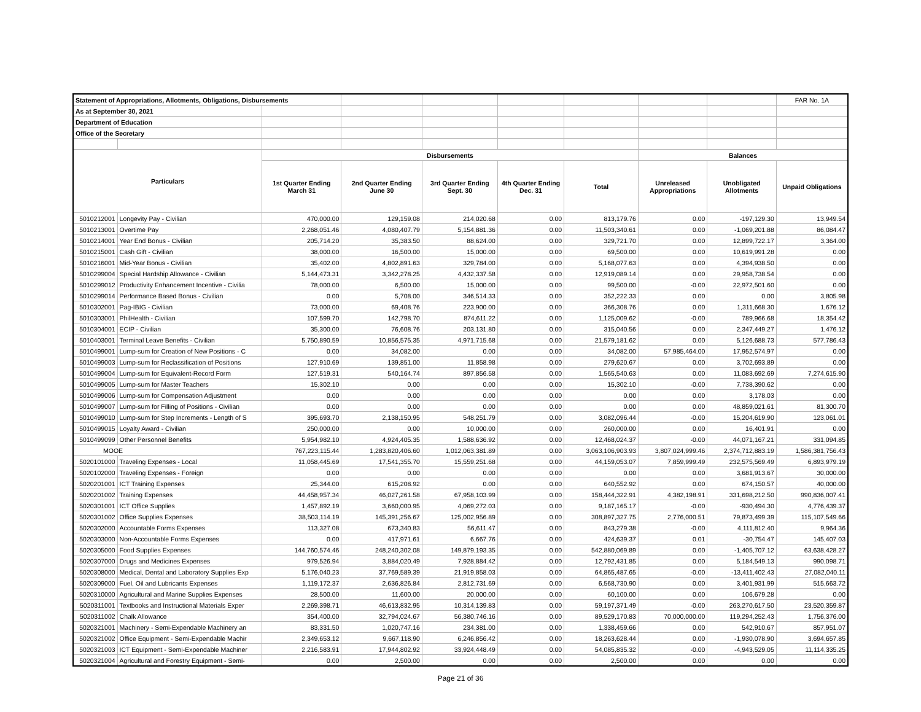| Statement of Appropriations, Allotments, Obligations, Disbursements | | | | | | | | | FAR No. 1A |
| As at September 30, 2021 | | | | | | | | | |
| Department of Education | | | | | | | | | |
| Office of the Secretary | | | | | | | | | |
| Particulars | | Disbursements | | | | | Balances | | |
| | | 1st Quarter Ending March 31 | 2nd Quarter Ending June 30 | 3rd Quarter Ending Sept. 30 | 4th Quarter Ending Dec. 31 | Total | Unreleased Appropriations | Unobligated Allotments | Unpaid Obligations |
| 5010212001 | Longevity Pay - Civilian | 470,000.00 | 129,159.08 | 214,020.68 | 0.00 | 813,179.76 | 0.00 | -197,129.30 | 13,949.54 |
| 5010213001 | Overtime Pay | 2,268,051.46 | 4,080,407.79 | 5,154,881.36 | 0.00 | 11,503,340.61 | 0.00 | -1,069,201.88 | 86,084.47 |
| 5010214001 | Year End Bonus - Civilian | 205,714.20 | 35,383.50 | 88,624.00 | 0.00 | 329,721.70 | 0.00 | 12,899,722.17 | 3,364.00 |
| 5010215001 | Cash Gift - Civilian | 38,000.00 | 16,500.00 | 15,000.00 | 0.00 | 69,500.00 | 0.00 | 10,619,991.28 | 0.00 |
| 5010216001 | Mid-Year Bonus - Civilian | 35,402.00 | 4,802,891.63 | 329,784.00 | 0.00 | 5,168,077.63 | 0.00 | 4,394,938.50 | 0.00 |
| 5010299004 | Special Hardship Allowance - Civilian | 5,144,473.31 | 3,342,278.25 | 4,432,337.58 | 0.00 | 12,919,089.14 | 0.00 | 29,958,738.54 | 0.00 |
| 5010299012 | Productivity Enhancement Incentive - Civilia | 78,000.00 | 6,500.00 | 15,000.00 | 0.00 | 99,500.00 | -0.00 | 22,972,501.60 | 0.00 |
| 5010299014 | Performance Based Bonus - Civilian | 0.00 | 5,708.00 | 346,514.33 | 0.00 | 352,222.33 | 0.00 | 0.00 | 3,805.98 |
| 5010302001 | Pag-IBIG - Civilian | 73,000.00 | 69,408.76 | 223,900.00 | 0.00 | 366,308.76 | 0.00 | 1,311,668.30 | 1,676.12 |
| 5010303001 | PhilHealth - Civilian | 107,599.70 | 142,798.70 | 874,611.22 | 0.00 | 1,125,009.62 | -0.00 | 789,966.68 | 18,354.42 |
| 5010304001 | ECIP - Civilian | 35,300.00 | 76,608.76 | 203,131.80 | 0.00 | 315,040.56 | 0.00 | 2,347,449.27 | 1,476.12 |
| 5010403001 | Terminal Leave Benefits - Civilian | 5,750,890.59 | 10,856,575.35 | 4,971,715.68 | 0.00 | 21,579,181.62 | 0.00 | 5,126,688.73 | 577,786.43 |
| 5010499001 | Lump-sum for Creation of New Positions - C | 0.00 | 34,082.00 | 0.00 | 0.00 | 34,082.00 | 57,985,464.00 | 17,952,574.97 | 0.00 |
| 5010499003 | Lump-sum for Reclassification of Positions | 127,910.69 | 139,851.00 | 11,858.98 | 0.00 | 279,620.67 | 0.00 | 3,702,693.89 | 0.00 |
| 5010499004 | Lump-sum for Equivalent-Record Form | 127,519.31 | 540,164.74 | 897,856.58 | 0.00 | 1,565,540.63 | 0.00 | 11,083,692.69 | 7,274,615.90 |
| 5010499005 | Lump-sum for Master Teachers | 15,302.10 | 0.00 | 0.00 | 0.00 | 15,302.10 | -0.00 | 7,738,390.62 | 0.00 |
| 5010499006 | Lump-sum for Compensation Adjustment | 0.00 | 0.00 | 0.00 | 0.00 | 0.00 | 0.00 | 3,178.03 | 0.00 |
| 5010499007 | Lump-sum for Filling of Positions - Civilian | 0.00 | 0.00 | 0.00 | 0.00 | 0.00 | 0.00 | 48,859,021.61 | 81,300.70 |
| 5010499010 | Lump-sum for Step Increments - Length of S | 395,693.70 | 2,138,150.95 | 548,251.79 | 0.00 | 3,082,096.44 | -0.00 | 15,204,619.90 | 123,061.01 |
| 5010499015 | Loyalty Award - Civilian | 250,000.00 | 0.00 | 10,000.00 | 0.00 | 260,000.00 | 0.00 | 16,401.91 | 0.00 |
| 5010499099 | Other Personnel Benefits | 5,954,982.10 | 4,924,405.35 | 1,588,636.92 | 0.00 | 12,468,024.37 | -0.00 | 44,071,167.21 | 331,094.85 |
| MOOE | | 767,223,115.44 | 1,283,820,406.60 | 1,012,063,381.89 | 0.00 | 3,063,106,903.93 | 3,807,024,999.46 | 2,374,712,883.19 | 1,586,381,756.43 |
| 5020101000 | Traveling Expenses - Local | 11,058,445.69 | 17,541,355.70 | 15,559,251.68 | 0.00 | 44,159,053.07 | 7,859,999.49 | 232,575,569.49 | 6,893,979.19 |
| 5020102000 | Traveling Expenses - Foreign | 0.00 | 0.00 | 0.00 | 0.00 | 0.00 | 0.00 | 3,681,913.67 | 30,000.00 |
| 5020201001 | ICT Training Expenses | 25,344.00 | 615,208.92 | 0.00 | 0.00 | 640,552.92 | 0.00 | 674,150.57 | 40,000.00 |
| 5020201002 | Training Expenses | 44,458,957.34 | 46,027,261.58 | 67,958,103.99 | 0.00 | 158,444,322.91 | 4,382,198.91 | 331,698,212.50 | 990,836,007.41 |
| 5020301001 | ICT Office Supplies | 1,457,892.19 | 3,660,000.95 | 4,069,272.03 | 0.00 | 9,187,165.17 | -0.00 | -930,494.30 | 4,776,439.37 |
| 5020301002 | Office Supplies Expenses | 38,503,114.19 | 145,391,256.67 | 125,002,956.89 | 0.00 | 308,897,327.75 | 2,776,000.51 | 79,873,499.39 | 115,107,549.66 |
| 5020302000 | Accountable Forms Expenses | 113,327.08 | 673,340.83 | 56,611.47 | 0.00 | 843,279.38 | -0.00 | 4,111,812.40 | 9,964.36 |
| 5020303000 | Non-Accountable Forms Expenses | 0.00 | 417,971.61 | 6,667.76 | 0.00 | 424,639.37 | 0.01 | -30,754.47 | 145,407.03 |
| 5020305000 | Food Supplies Expenses | 144,760,574.46 | 248,240,302.08 | 149,879,193.35 | 0.00 | 542,880,069.89 | 0.00 | -1,405,707.12 | 63,638,428.27 |
| 5020307000 | Drugs and Medicines Expenses | 979,526.94 | 3,884,020.49 | 7,928,884.42 | 0.00 | 12,792,431.85 | 0.00 | 5,184,549.13 | 990,098.71 |
| 5020308000 | Medical, Dental and Laboratory Supplies Exp | 5,176,040.23 | 37,769,589.39 | 21,919,858.03 | 0.00 | 64,865,487.65 | -0.00 | -13,411,402.43 | 27,082,040.11 |
| 5020309000 | Fuel, Oil and Lubricants Expenses | 1,119,172.37 | 2,636,826.84 | 2,812,731.69 | 0.00 | 6,568,730.90 | 0.00 | 3,401,931.99 | 515,663.72 |
| 5020310000 | Agricultural and Marine Supplies Expenses | 28,500.00 | 11,600.00 | 20,000.00 | 0.00 | 60,100.00 | 0.00 | 106,679.28 | 0.00 |
| 5020311001 | Textbooks and Instructional Materials Exper | 2,269,398.71 | 46,613,832.95 | 10,314,139.83 | 0.00 | 59,197,371.49 | -0.00 | 263,270,617.50 | 23,520,359.87 |
| 5020311002 | Chalk Allowance | 354,400.00 | 32,794,024.67 | 56,380,746.16 | 0.00 | 89,529,170.83 | 70,000,000.00 | 119,294,252.43 | 1,756,376.00 |
| 5020321001 | Machinery - Semi-Expendable Machinery an | 83,331.50 | 1,020,747.16 | 234,381.00 | 0.00 | 1,338,459.66 | 0.00 | 542,910.67 | 857,951.07 |
| 5020321002 | Office Equipment - Semi-Expendable Machir | 2,349,653.12 | 9,667,118.90 | 6,246,856.42 | 0.00 | 18,263,628.44 | 0.00 | -1,930,078.90 | 3,694,657.85 |
| 5020321003 | ICT Equipment - Semi-Expendable Machiner | 2,216,583.91 | 17,944,802.92 | 33,924,448.49 | 0.00 | 54,085,835.32 | -0.00 | -4,943,529.05 | 11,114,335.25 |
| 5020321004 | Agricultural and Forestry Equipment - Semi- | 0.00 | 2,500.00 | 0.00 | 0.00 | 2,500.00 | 0.00 | 0.00 | 0.00 |
Page 21 of 36